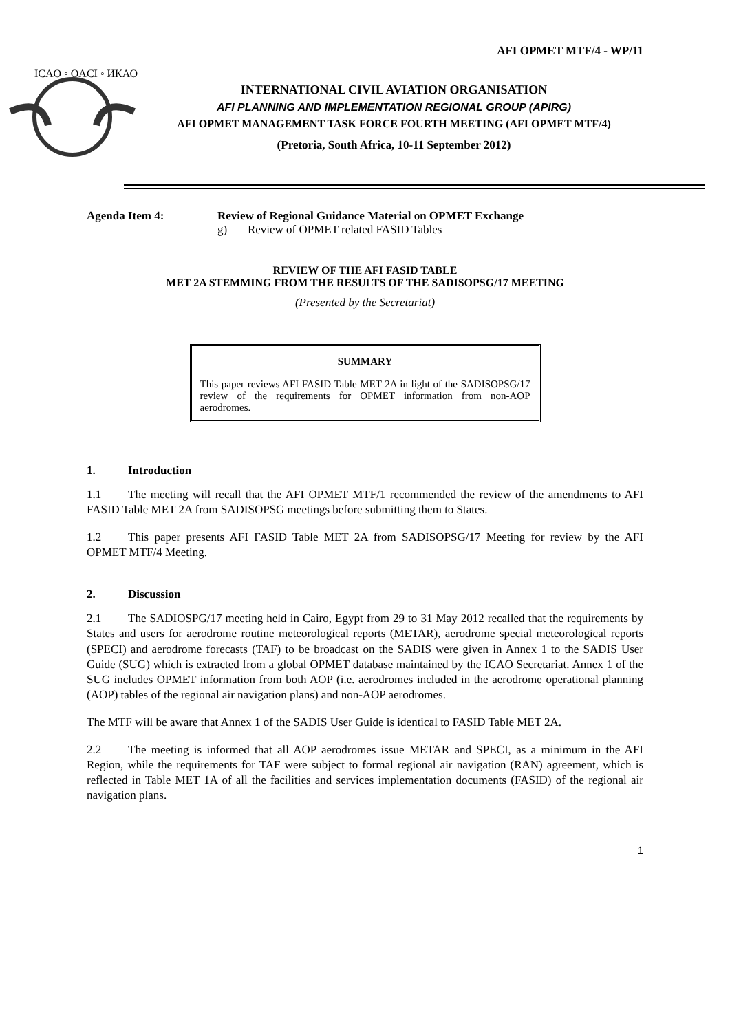AFI OPMET MTF/4 - WP/11
ICAO ◦ OACI ◦ ИКАО
INTERNATIONAL CIVIL AVIATION ORGANISATION
AFI PLANNING AND IMPLEMENTATION REGIONAL GROUP (APIRG)
AFI OPMET MANAGEMENT TASK FORCE FOURTH MEETING (AFI OPMET MTF/4)
(Pretoria, South Africa, 10-11 September 2012)
Agenda Item 4: Review of Regional Guidance Material on OPMET Exchange
g) Review of OPMET related FASID Tables
REVIEW OF THE AFI FASID TABLE
MET 2A STEMMING FROM THE RESULTS OF THE SADISOPSG/17 MEETING
(Presented by the Secretariat)
SUMMARY
This paper reviews AFI FASID Table MET 2A in light of the SADISOPSG/17 review of the requirements for OPMET information from non-AOP aerodromes.
1. Introduction
1.1 The meeting will recall that the AFI OPMET MTF/1 recommended the review of the amendments to AFI FASID Table MET 2A from SADISOPSG meetings before submitting them to States.
1.2 This paper presents AFI FASID Table MET 2A from SADISOPSG/17 Meeting for review by the AFI OPMET MTF/4 Meeting.
2. Discussion
2.1 The SADIOSPG/17 meeting held in Cairo, Egypt from 29 to 31 May 2012 recalled that the requirements by States and users for aerodrome routine meteorological reports (METAR), aerodrome special meteorological reports (SPECI) and aerodrome forecasts (TAF) to be broadcast on the SADIS were given in Annex 1 to the SADIS User Guide (SUG) which is extracted from a global OPMET database maintained by the ICAO Secretariat. Annex 1 of the SUG includes OPMET information from both AOP (i.e. aerodromes included in the aerodrome operational planning (AOP) tables of the regional air navigation plans) and non-AOP aerodromes.
The MTF will be aware that Annex 1 of the SADIS User Guide is identical to FASID Table MET 2A.
2.2 The meeting is informed that all AOP aerodromes issue METAR and SPECI, as a minimum in the AFI Region, while the requirements for TAF were subject to formal regional air navigation (RAN) agreement, which is reflected in Table MET 1A of all the facilities and services implementation documents (FASID) of the regional air navigation plans.
1